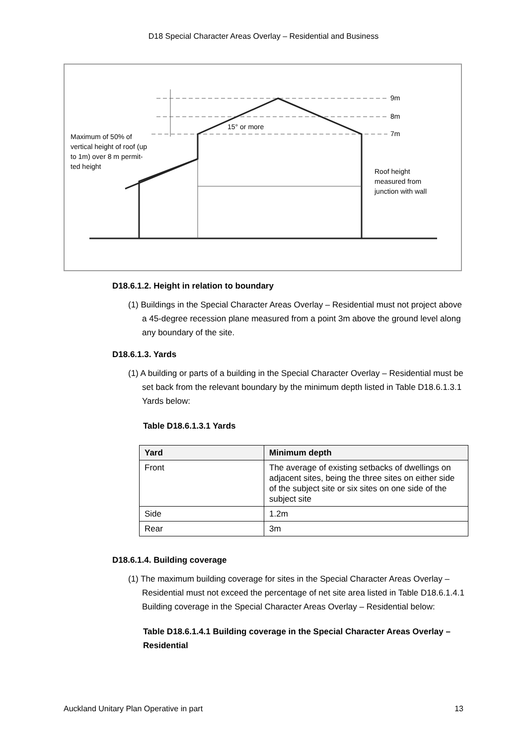D18 Special Character Areas Overlay – Residential and Business
9m
8m
7m
15° or more
Maximum of 50% of
vertical height of roof (up
to 1m) over 8 m permit-
ted height
Roof height
measured from
junction with wall
D18.6.1.2. Height in relation to boundary
(1) Buildings in the Special Character Areas Overlay – Residential must not project above a 45-degree recession plane measured from a point 3m above the ground level along any boundary of the site.
D18.6.1.3. Yards
(1) A building or parts of a building in the Special Character Overlay – Residential must be set back from the relevant boundary by the minimum depth listed in Table D18.6.1.3.1 Yards below:
Table D18.6.1.3.1 Yards
| Yard | Minimum depth |
| --- | --- |
| Front | The average of existing setbacks of dwellings on adjacent sites, being the three sites on either side of the subject site or six sites on one side of the subject site |
| Side | 1.2m |
| Rear | 3m |
D18.6.1.4. Building coverage
(1) The maximum building coverage for sites in the Special Character Areas Overlay – Residential must not exceed the percentage of net site area listed in Table D18.6.1.4.1 Building coverage in the Special Character Areas Overlay – Residential below:
Table D18.6.1.4.1 Building coverage in the Special Character Areas Overlay – Residential
Auckland Unitary Plan Operative in part 13